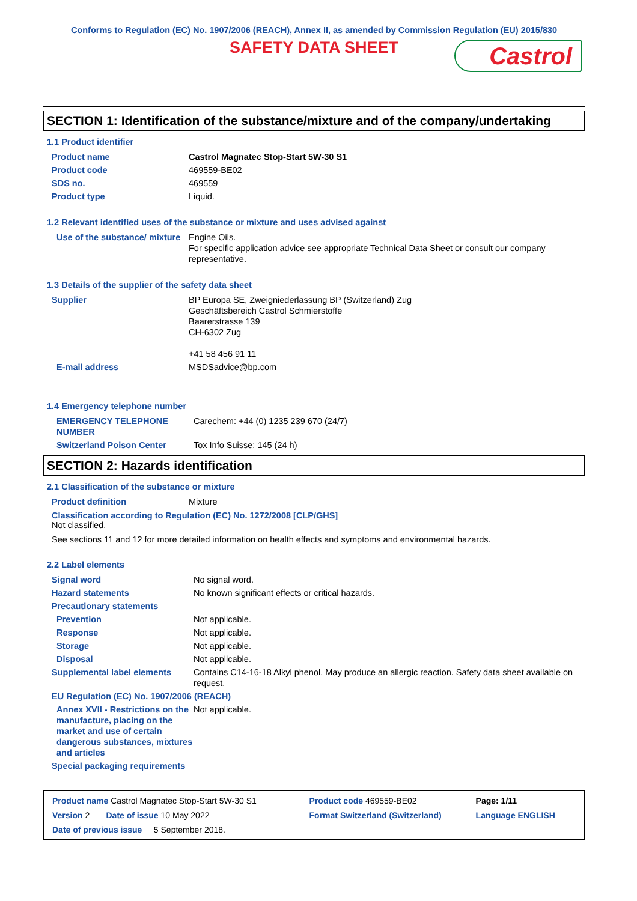Conforms to Regulation (EC) No. 1907/2006 (REACH), Annex II, as amended by Commission Regulation (EU) 2015/830
SAFETY DATA SHEET
Castrol
SECTION 1: Identification of the substance/mixture and of the company/undertaking
1.1 Product identifier
| Product name | Castrol Magnatec Stop-Start 5W-30 S1 |
| Product code | 469559-BE02 |
| SDS no. | 469559 |
| Product type | Liquid. |
1.2 Relevant identified uses of the substance or mixture and uses advised against
| Use of the substance/ mixture | Engine Oils. For specific application advice see appropriate Technical Data Sheet or consult our company representative. |
1.3 Details of the supplier of the safety data sheet
| Supplier | BP Europa SE, Zweigniederlassung BP (Switzerland) Zug Geschäftsbereich Castrol Schmierstoffe Baarerstrasse 139 CH-6302 Zug +41 58 456 91 11 |
| E-mail address | MSDSadvice@bp.com |
1.4 Emergency telephone number
| EMERGENCY TELEPHONE NUMBER | Carechem: +44 (0) 1235 239 670 (24/7) |
| Switzerland Poison Center | Tox Info Suisse: 145 (24 h) |
SECTION 2: Hazards identification
2.1 Classification of the substance or mixture
| Product definition | Mixture |
Classification according to Regulation (EC) No. 1272/2008 [CLP/GHS]
Not classified.
See sections 11 and 12 for more detailed information on health effects and symptoms and environmental hazards.
2.2 Label elements
| Signal word | No signal word. |
| Hazard statements | No known significant effects or critical hazards. |
| Precautionary statements | |
| Prevention | Not applicable. |
| Response | Not applicable. |
| Storage | Not applicable. |
| Disposal | Not applicable. |
| Supplemental label elements | Contains C14-16-18 Alkyl phenol. May produce an allergic reaction. Safety data sheet available on request. |
| EU Regulation (EC) No. 1907/2006 (REACH) | |
| Annex XVII - Restrictions on the manufacture, placing on the market and use of certain dangerous substances, mixtures and articles | Not applicable. |
| Special packaging requirements | |
| Product name Castrol Magnatec Stop-Start 5W-30 S1 | Product code 469559-BE02 | Page: 1/11 |
| Version 2 Date of issue 10 May 2022 | Format Switzerland (Switzerland) | Language ENGLISH |
| Date of previous issue 5 September 2018. | | |